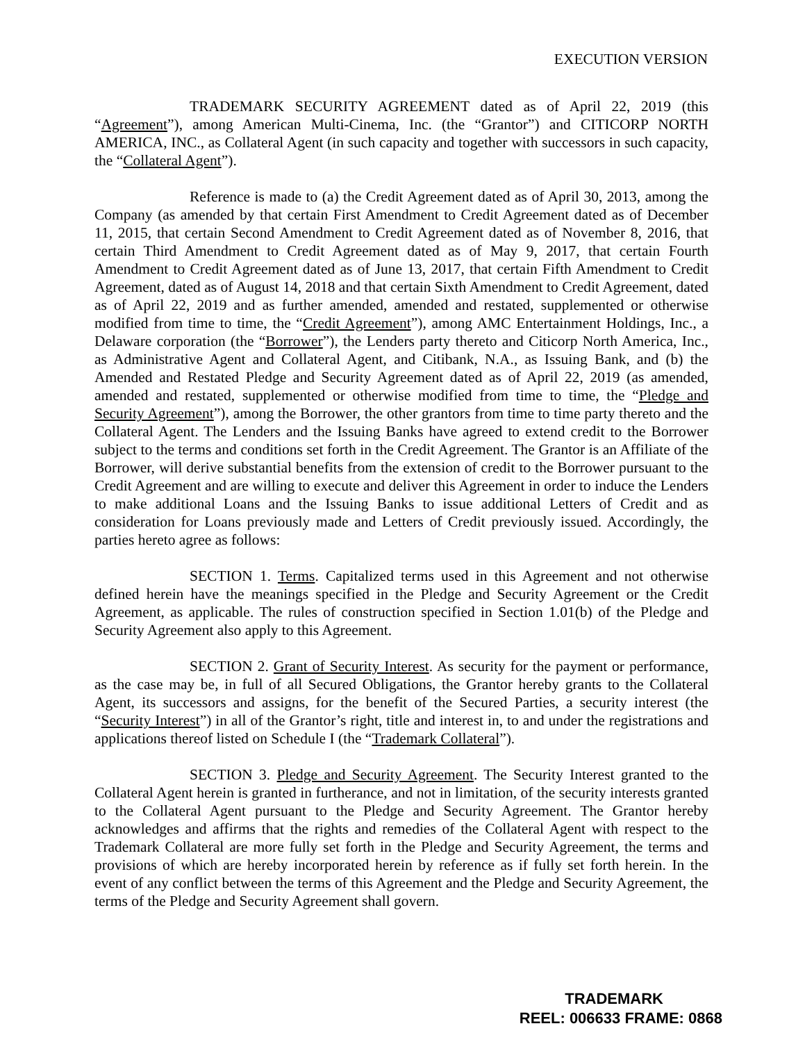EXECUTION VERSION
TRADEMARK SECURITY AGREEMENT dated as of April 22, 2019 (this “Agreement”), among American Multi-Cinema, Inc. (the “Grantor”) and CITICORP NORTH AMERICA, INC., as Collateral Agent (in such capacity and together with successors in such capacity, the “Collateral Agent”).
Reference is made to (a) the Credit Agreement dated as of April 30, 2013, among the Company (as amended by that certain First Amendment to Credit Agreement dated as of December 11, 2015, that certain Second Amendment to Credit Agreement dated as of November 8, 2016, that certain Third Amendment to Credit Agreement dated as of May 9, 2017, that certain Fourth Amendment to Credit Agreement dated as of June 13, 2017, that certain Fifth Amendment to Credit Agreement, dated as of August 14, 2018 and that certain Sixth Amendment to Credit Agreement, dated as of April 22, 2019 and as further amended, amended and restated, supplemented or otherwise modified from time to time, the “Credit Agreement”), among AMC Entertainment Holdings, Inc., a Delaware corporation (the “Borrower”), the Lenders party thereto and Citicorp North America, Inc., as Administrative Agent and Collateral Agent, and Citibank, N.A., as Issuing Bank, and (b) the Amended and Restated Pledge and Security Agreement dated as of April 22, 2019 (as amended, amended and restated, supplemented or otherwise modified from time to time, the “Pledge and Security Agreement”), among the Borrower, the other grantors from time to time party thereto and the Collateral Agent. The Lenders and the Issuing Banks have agreed to extend credit to the Borrower subject to the terms and conditions set forth in the Credit Agreement. The Grantor is an Affiliate of the Borrower, will derive substantial benefits from the extension of credit to the Borrower pursuant to the Credit Agreement and are willing to execute and deliver this Agreement in order to induce the Lenders to make additional Loans and the Issuing Banks to issue additional Letters of Credit and as consideration for Loans previously made and Letters of Credit previously issued. Accordingly, the parties hereto agree as follows:
SECTION 1. Terms. Capitalized terms used in this Agreement and not otherwise defined herein have the meanings specified in the Pledge and Security Agreement or the Credit Agreement, as applicable. The rules of construction specified in Section 1.01(b) of the Pledge and Security Agreement also apply to this Agreement.
SECTION 2. Grant of Security Interest. As security for the payment or performance, as the case may be, in full of all Secured Obligations, the Grantor hereby grants to the Collateral Agent, its successors and assigns, for the benefit of the Secured Parties, a security interest (the “Security Interest”) in all of the Grantor’s right, title and interest in, to and under the registrations and applications thereof listed on Schedule I (the “Trademark Collateral”).
SECTION 3. Pledge and Security Agreement. The Security Interest granted to the Collateral Agent herein is granted in furtherance, and not in limitation, of the security interests granted to the Collateral Agent pursuant to the Pledge and Security Agreement. The Grantor hereby acknowledges and affirms that the rights and remedies of the Collateral Agent with respect to the Trademark Collateral are more fully set forth in the Pledge and Security Agreement, the terms and provisions of which are hereby incorporated herein by reference as if fully set forth herein. In the event of any conflict between the terms of this Agreement and the Pledge and Security Agreement, the terms of the Pledge and Security Agreement shall govern.
TRADEMARK
REEL: 006633 FRAME: 0868